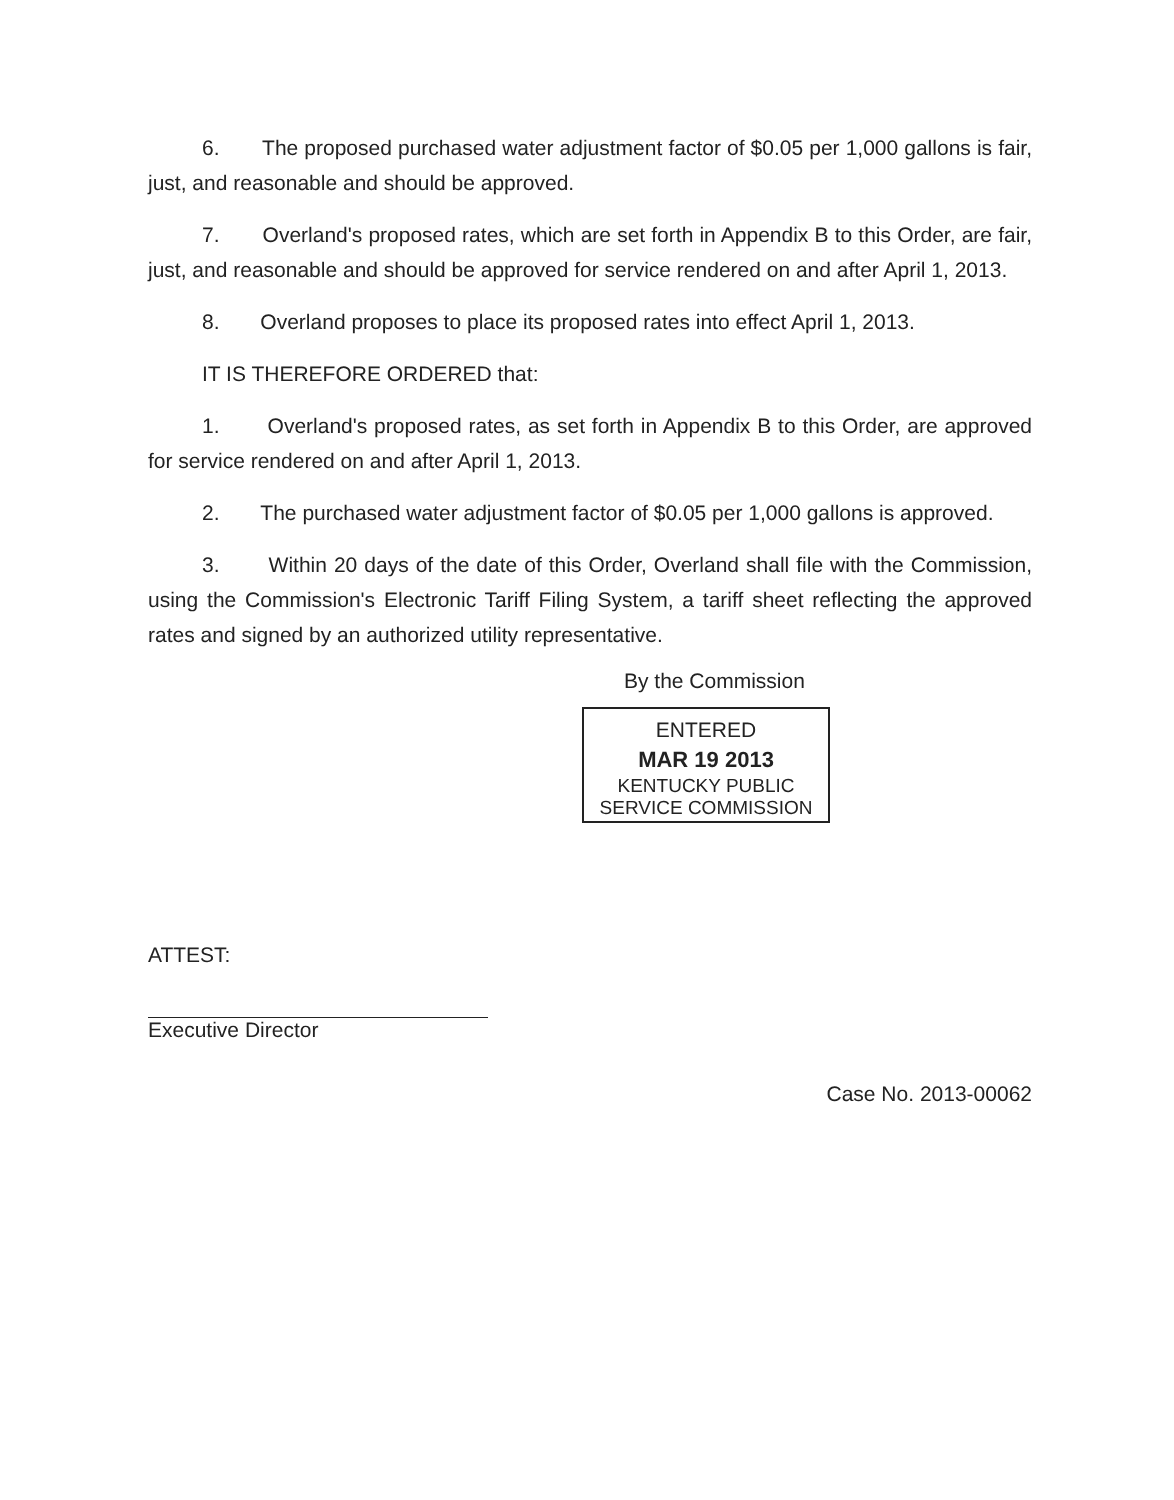6. The proposed purchased water adjustment factor of $0.05 per 1,000 gallons is fair, just, and reasonable and should be approved.
7. Overland's proposed rates, which are set forth in Appendix B to this Order, are fair, just, and reasonable and should be approved for service rendered on and after April 1, 2013.
8. Overland proposes to place its proposed rates into effect April 1, 2013.
IT IS THEREFORE ORDERED that:
1. Overland's proposed rates, as set forth in Appendix B to this Order, are approved for service rendered on and after April 1, 2013.
2. The purchased water adjustment factor of $0.05 per 1,000 gallons is approved.
3. Within 20 days of the date of this Order, Overland shall file with the Commission, using the Commission's Electronic Tariff Filing System, a tariff sheet reflecting the approved rates and signed by an authorized utility representative.
By the Commission
ENTERED
MAR 19 2013
KENTUCKY PUBLIC
SERVICE COMMISSION
ATTEST:
Executive Director
Case No. 2013-00062